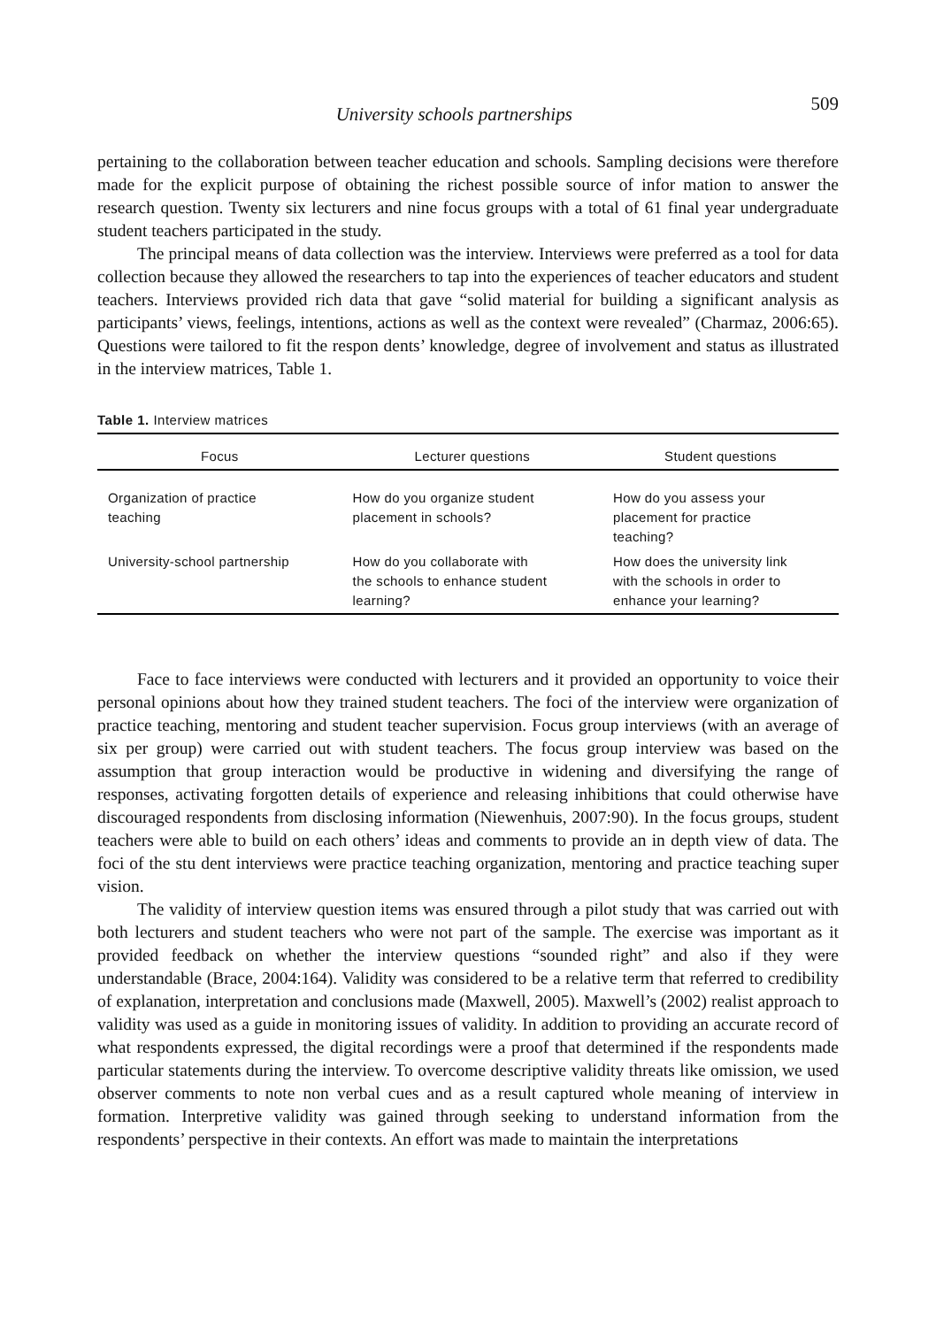University schools partnerships 509
pertaining to the collaboration between teacher education and schools. Sampling decisions were therefore made for the explicit purpose of obtaining the richest possible source of infor mation to answer the research question. Twenty six lecturers and nine focus groups with a total of 61 final year undergraduate student teachers participated in the study.
The principal means of data collection was the interview. Interviews were preferred as a tool for data collection because they allowed the researchers to tap into the experiences of teacher educators and student teachers. Interviews provided rich data that gave “solid material for building a significant analysis as participants’ views, feelings, intentions, actions as well as the context were revealed” (Charmaz, 2006:65). Questions were tailored to fit the respon dents’ knowledge, degree of involvement and status as illustrated in the interview matrices, Table 1.
Table 1. Interview matrices
| Focus | Lecturer questions | Student questions |
| --- | --- | --- |
| Organization of practice teaching | How do you organize student placement in schools? | How do you assess your placement for practice teaching? |
| University-school partnership | How do you collaborate with the schools to enhance student learning? | How does the university link with the schools in order to enhance your learning? |
Face to face interviews were conducted with lecturers and it provided an opportunity to voice their personal opinions about how they trained student teachers. The foci of the interview were organization of practice teaching, mentoring and student teacher supervision. Focus group interviews (with an average of six per group) were carried out with student teachers. The focus group interview was based on the assumption that group interaction would be productive in widening and diversifying the range of responses, activating forgotten details of experience and releasing inhibitions that could otherwise have discouraged respondents from disclosing information (Niewenhuis, 2007:90). In the focus groups, student teachers were able to build on each others’ ideas and comments to provide an in depth view of data. The foci of the stu dent interviews were practice teaching organization, mentoring and practice teaching super vision.
The validity of interview question items was ensured through a pilot study that was carried out with both lecturers and student teachers who were not part of the sample. The exercise was important as it provided feedback on whether the interview questions “sounded right” and also if they were understandable (Brace, 2004:164). Validity was considered to be a relative term that referred to credibility of explanation, interpretation and conclusions made (Maxwell, 2005). Maxwell’s (2002) realist approach to validity was used as a guide in monitoring issues of validity. In addition to providing an accurate record of what respondents expressed, the digital recordings were a proof that determined if the respondents made particular statements during the interview. To overcome descriptive validity threats like omission, we used observer comments to note non verbal cues and as a result captured whole meaning of interview in formation. Interpretive validity was gained through seeking to understand information from the respondents’ perspective in their contexts. An effort was made to maintain the interpretations